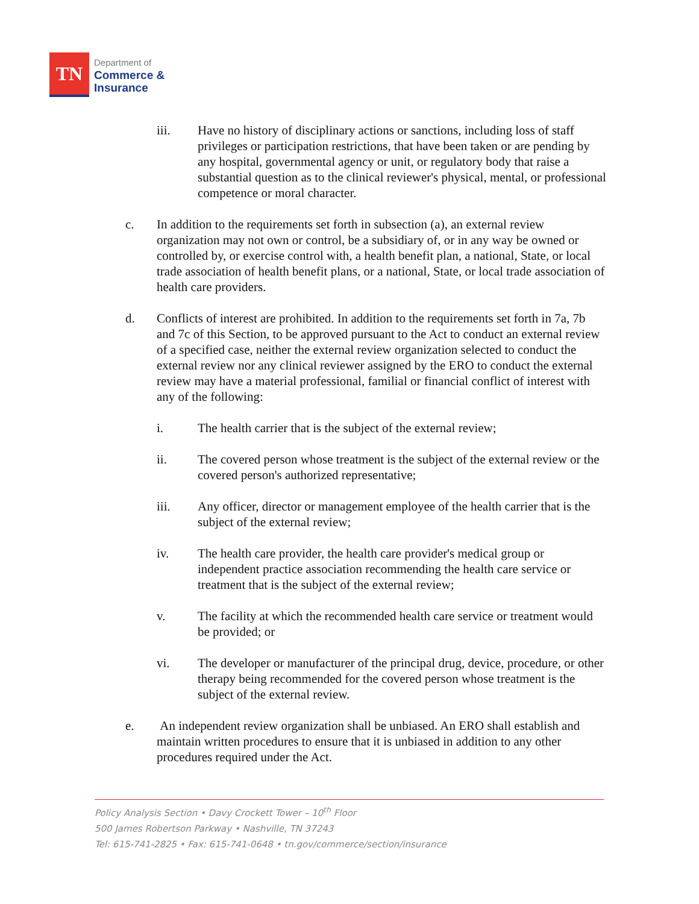TN
Department of
Commerce &
Insurance
iii. Have no history of disciplinary actions or sanctions, including loss of staff privileges or participation restrictions, that have been taken or are pending by any hospital, governmental agency or unit, or regulatory body that raise a substantial question as to the clinical reviewer's physical, mental, or professional competence or moral character.
c. In addition to the requirements set forth in subsection (a), an external review organization may not own or control, be a subsidiary of, or in any way be owned or controlled by, or exercise control with, a health benefit plan, a national, State, or local trade association of health benefit plans, or a national, State, or local trade association of health care providers.
d. Conflicts of interest are prohibited. In addition to the requirements set forth in 7a, 7b and 7c of this Section, to be approved pursuant to the Act to conduct an external review of a specified case, neither the external review organization selected to conduct the external review nor any clinical reviewer assigned by the ERO to conduct the external review may have a material professional, familial or financial conflict of interest with any of the following:
i. The health carrier that is the subject of the external review;
ii. The covered person whose treatment is the subject of the external review or the covered person's authorized representative;
iii. Any officer, director or management employee of the health carrier that is the subject of the external review;
iv. The health care provider, the health care provider's medical group or independent practice association recommending the health care service or treatment that is the subject of the external review;
v. The facility at which the recommended health care service or treatment would be provided; or
vi. The developer or manufacturer of the principal drug, device, procedure, or other therapy being recommended for the covered person whose treatment is the subject of the external review.
e. An independent review organization shall be unbiased. An ERO shall establish and maintain written procedures to ensure that it is unbiased in addition to any other procedures required under the Act.
Policy Analysis Section • Davy Crockett Tower – 10<sup>th</sup> Floor
500 James Robertson Parkway • Nashville, TN 37243
Tel: 615-741-2825 • Fax: 615-741-0648 • tn.gov/commerce/section/insurance